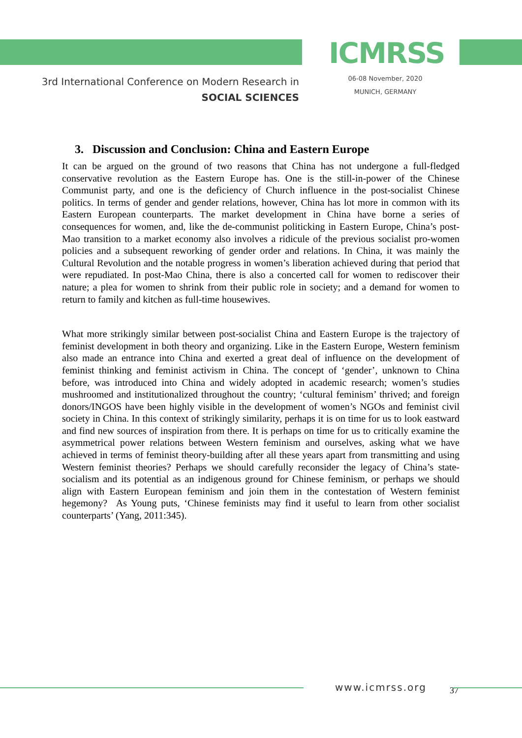3rd International Conference on Modern Research in
SOCIAL SCIENCES
ICMRSS
06-08 November, 2020
MUNICH, GERMANY
3. Discussion and Conclusion: China and Eastern Europe
It can be argued on the ground of two reasons that China has not undergone a full-fledged conservative revolution as the Eastern Europe has. One is the still-in-power of the Chinese Communist party, and one is the deficiency of Church influence in the post-socialist Chinese politics. In terms of gender and gender relations, however, China has lot more in common with its Eastern European counterparts. The market development in China have borne a series of consequences for women, and, like the de-communist politicking in Eastern Europe, China’s post-Mao transition to a market economy also involves a ridicule of the previous socialist pro-women policies and a subsequent reworking of gender order and relations. In China, it was mainly the Cultural Revolution and the notable progress in women’s liberation achieved during that period that were repudiated. In post-Mao China, there is also a concerted call for women to rediscover their nature; a plea for women to shrink from their public role in society; and a demand for women to return to family and kitchen as full-time housewives.
What more strikingly similar between post-socialist China and Eastern Europe is the trajectory of feminist development in both theory and organizing. Like in the Eastern Europe, Western feminism also made an entrance into China and exerted a great deal of influence on the development of feminist thinking and feminist activism in China. The concept of ‘gender’, unknown to China before, was introduced into China and widely adopted in academic research; women’s studies mushroomed and institutionalized throughout the country; ‘cultural feminism’ thrived; and foreign donors/INGOS have been highly visible in the development of women’s NGOs and feminist civil society in China. In this context of strikingly similarity, perhaps it is on time for us to look eastward and find new sources of inspiration from there. It is perhaps on time for us to critically examine the asymmetrical power relations between Western feminism and ourselves, asking what we have achieved in terms of feminist theory-building after all these years apart from transmitting and using Western feminist theories? Perhaps we should carefully reconsider the legacy of China’s state-socialism and its potential as an indigenous ground for Chinese feminism, or perhaps we should align with Eastern European feminism and join them in the contestation of Western feminist hegemony? As Young puts, ‘Chinese feminists may find it useful to learn from other socialist counterparts’ (Yang, 2011:345).
www.icmrss.org 37